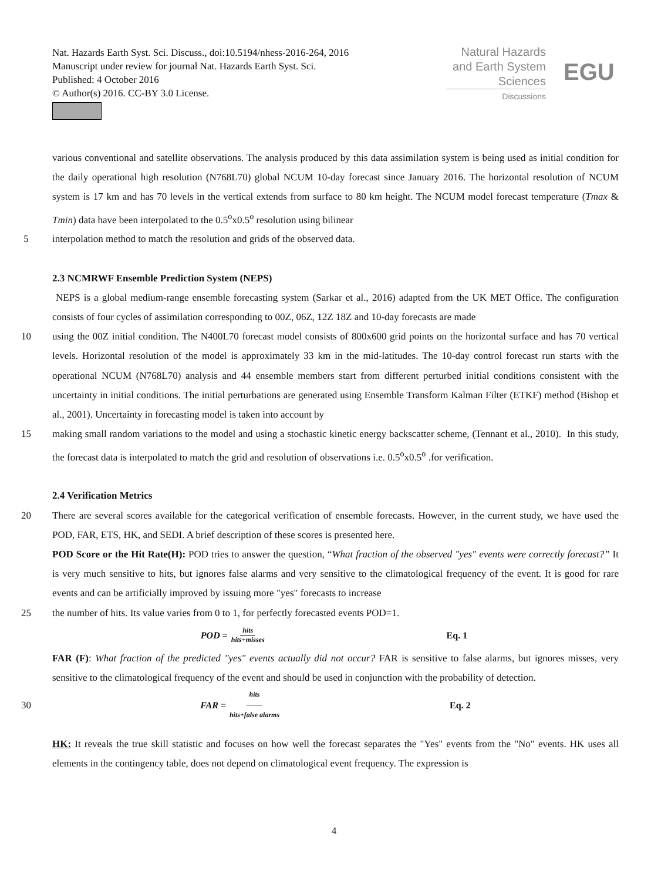Nat. Hazards Earth Syst. Sci. Discuss., doi:10.5194/nhess-2016-264, 2016
Manuscript under review for journal Nat. Hazards Earth Syst. Sci.
Published: 4 October 2016
© Author(s) 2016. CC-BY 3.0 License.
Natural Hazards
and Earth System
Sciences
Discussions
EGU
various conventional and satellite observations. The analysis produced by this data assimilation system is being used as initial condition for the daily operational high resolution (N768L70) global NCUM 10-day forecast since January 2016. The horizontal resolution of NCUM system is 17 km and has 70 levels in the vertical extends from surface to 80 km height. The NCUM model forecast temperature (Tmax & Tmin) data have been interpolated to the 0.5<sup>o</sup>x0.5<sup>o</sup> resolution using bilinear
5 interpolation method to match the resolution and grids of the observed data.
2.3 NCMRWF Ensemble Prediction System (NEPS)
NEPS is a global medium-range ensemble forecasting system (Sarkar et al., 2016) adapted from the UK MET Office. The configuration consists of four cycles of assimilation corresponding to 00Z, 06Z, 12Z 18Z and 10-day forecasts are made
10 using the 00Z initial condition. The N400L70 forecast model consists of 800x600 grid points on the horizontal surface and has 70 vertical levels. Horizontal resolution of the model is approximately 33 km in the mid-latitudes. The 10-day control forecast run starts with the operational NCUM (N768L70) analysis and 44 ensemble members start from different perturbed initial conditions consistent with the uncertainty in initial conditions. The initial perturbations are generated using Ensemble Transform Kalman Filter (ETKF) method (Bishop et al., 2001). Uncertainty in forecasting model is taken into account by
15 making small random variations to the model and using a stochastic kinetic energy backscatter scheme, (Tennant et al., 2010). In this study, the forecast data is interpolated to match the grid and resolution of observations i.e. 0.5<sup>o</sup>x0.5<sup>o</sup> .for verification.
2.4 Verification Metrics
20 There are several scores available for the categorical verification of ensemble forecasts. However, in the current study, we have used the POD, FAR, ETS, HK, and SEDI. A brief description of these scores is presented here.
POD Score or the Hit Rate(H): POD tries to answer the question, “What fraction of the observed "yes" events were correctly forecast?” It is very much sensitive to hits, but ignores false alarms and very sensitive to the climatological frequency of the event. It is good for rare events and can be artificially improved by issuing more "yes" forecasts to increase
25 the number of hits. Its value varies from 0 to 1, for perfectly forecasted events POD=1.
POD = hits hits+misses Eq. 1
FAR (F): What fraction of the predicted "yes" events actually did not occur? FAR is sensitive to false alarms, but ignores misses, very sensitive to the climatological frequency of the event and should be used in conjunction with the probability of detection.
30
FAR = hits hits+false alarms Eq. 2
HK: It reveals the true skill statistic and focuses on how well the forecast separates the "Yes" events from the "No" events. HK uses all elements in the contingency table, does not depend on climatological event frequency. The expression is
4